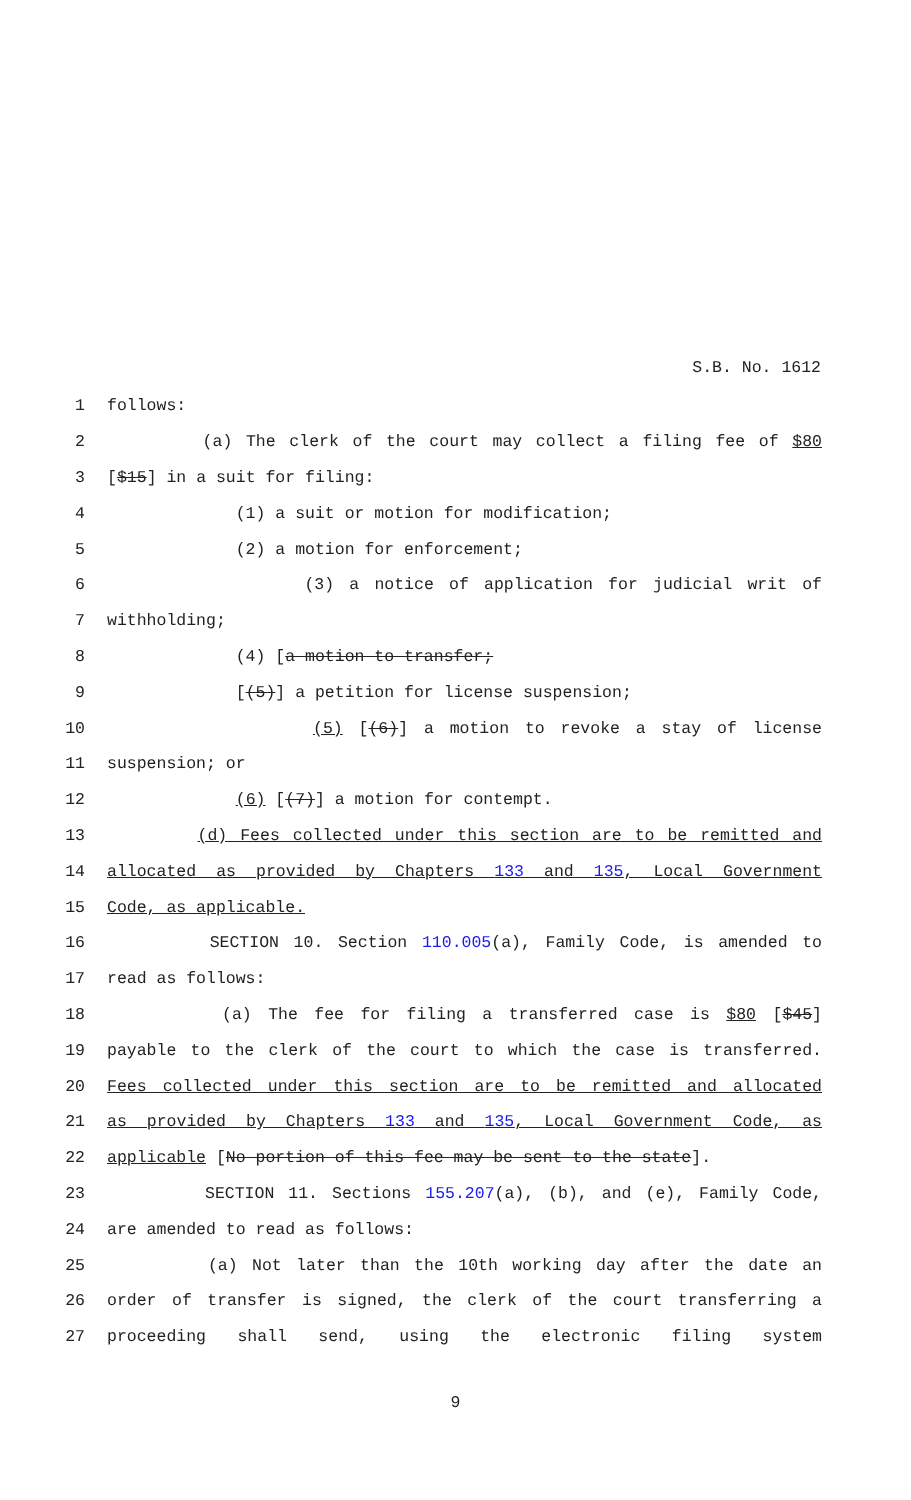S.B. No. 1612
1 follows:
2 (a) The clerk of the court may collect a filing fee of $80
3 [$15] in a suit for filing:
4 (1) a suit or motion for modification;
5 (2) a motion for enforcement;
6 (3) a notice of application for judicial writ of
7 withholding;
8 (4) [a motion to transfer;
9 [(5)] a petition for license suspension;
10 (5) [(6)] a motion to revoke a stay of license
11 suspension; or
12 (6) [(7)] a motion for contempt.
13 (d) Fees collected under this section are to be remitted and
14 allocated as provided by Chapters 133 and 135, Local Government
15 Code, as applicable.
16 SECTION 10. Section 110.005(a), Family Code, is amended to
17 read as follows:
18 (a) The fee for filing a transferred case is $80 [$45]
19 payable to the clerk of the court to which the case is transferred.
20 Fees collected under this section are to be remitted and allocated
21 as provided by Chapters 133 and 135, Local Government Code, as
22 applicable [No portion of this fee may be sent to the state].
23 SECTION 11. Sections 155.207(a), (b), and (e), Family Code,
24 are amended to read as follows:
25 (a) Not later than the 10th working day after the date an
26 order of transfer is signed, the clerk of the court transferring a
27 proceeding shall send, using the electronic filing system
9